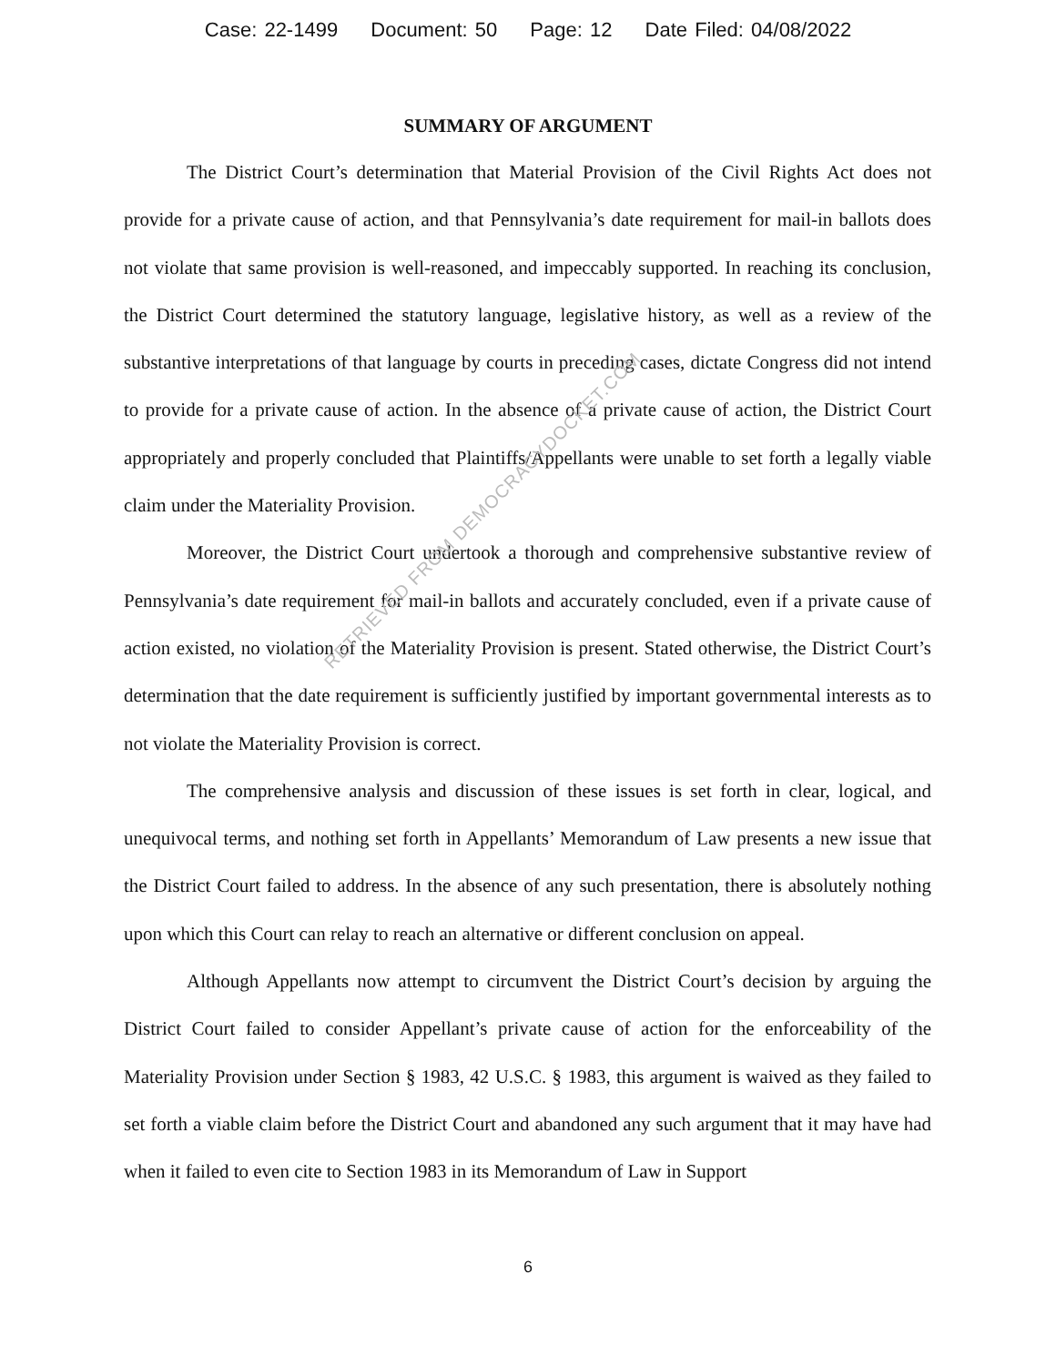Case: 22-1499 Document: 50 Page: 12 Date Filed: 04/08/2022
SUMMARY OF ARGUMENT
The District Court’s determination that Material Provision of the Civil Rights Act does not provide for a private cause of action, and that Pennsylvania’s date requirement for mail-in ballots does not violate that same provision is well-reasoned, and impeccably supported. In reaching its conclusion, the District Court determined the statutory language, legislative history, as well as a review of the substantive interpretations of that language by courts in preceding cases, dictate Congress did not intend to provide for a private cause of action. In the absence of a private cause of action, the District Court appropriately and properly concluded that Plaintiffs/Appellants were unable to set forth a legally viable claim under the Materiality Provision.
Moreover, the District Court undertook a thorough and comprehensive substantive review of Pennsylvania’s date requirement for mail-in ballots and accurately concluded, even if a private cause of action existed, no violation of the Materiality Provision is present. Stated otherwise, the District Court’s determination that the date requirement is sufficiently justified by important governmental interests as to not violate the Materiality Provision is correct.
The comprehensive analysis and discussion of these issues is set forth in clear, logical, and unequivocal terms, and nothing set forth in Appellants’ Memorandum of Law presents a new issue that the District Court failed to address. In the absence of any such presentation, there is absolutely nothing upon which this Court can relay to reach an alternative or different conclusion on appeal.
Although Appellants now attempt to circumvent the District Court’s decision by arguing the District Court failed to consider Appellant’s private cause of action for the enforceability of the Materiality Provision under Section § 1983, 42 U.S.C. § 1983, this argument is waived as they failed to set forth a viable claim before the District Court and abandoned any such argument that it may have had when it failed to even cite to Section 1983 in its Memorandum of Law in Support
6
RETRIEVED FROM DEMOCRACYDOCKET.COM